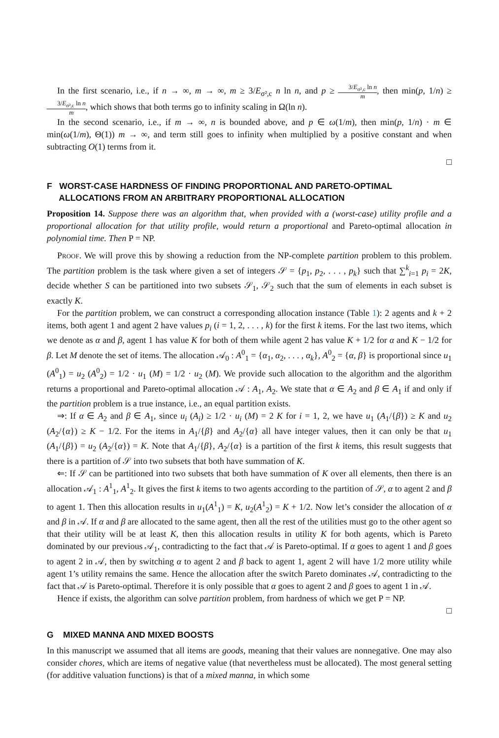In the first scenario, i.e., if n → ∞, m → ∞, m ≥ 3/E<sub>σ²,c</sub> n ln n, and p ≥ 3/E<sub>σ²,c</sub> ln n m, then min(p, 1/n) ≥ 3/E<sub>σ²,c</sub> ln n m, which shows that both terms go to infinity scaling in Ω(ln n).
In the second scenario, i.e., if m → ∞, n is bounded above, and p ∈ ω(1/m), then min(p, 1/n) · m ∈ min(ω(1/m), Θ(1)) m → ∞, and term still goes to infinity when multiplied by a positive constant and when subtracting O(1) terms from it.
□
F WORST-CASE HARDNESS OF FINDING PROPORTIONAL AND PARETO-OPTIMAL
ALLOCATIONS FROM AN ARBITRARY PROPORTIONAL ALLOCATION
Proposition 14. Suppose there was an algorithm that, when provided with a (worst-case) utility profile and a proportional allocation for that utility profile, would return a proportional and Pareto-optimal allocation in polynomial time. Then P = NP.
Proof. We will prove this by showing a reduction from the NP-complete partition problem to this problem. The partition problem is the task where given a set of integers 𝒮 = {p<sub>1</sub>, p<sub>2</sub>, . . . , p<sub>k</sub>} such that ∑<sup>k</sup><sub>i=1</sub> p<sub>i</sub> = 2K, decide whether S can be partitioned into two subsets 𝒮<sub>1</sub>, 𝒮<sub>2</sub> such that the sum of elements in each subset is exactly K.
For the partition problem, we can construct a corresponding allocation instance (Table 1): 2 agents and k + 2 items, both agent 1 and agent 2 have values p<sub>i</sub> (i = 1, 2, . . . , k) for the first k items. For the last two items, which we denote as α and β, agent 1 has value K for both of them while agent 2 has value K + 1/2 for α and K − 1/2 for β. Let M denote the set of items. The allocation 𝒜<sub>0</sub> : A<sup>0</sup><sub>1</sub> = {α<sub>1</sub>, α<sub>2</sub>, . . . , α<sub>k</sub>}, A<sup>0</sup><sub>2</sub> = {α, β} is proportional since u<sub>1</sub> (A<sup>0</sup><sub>1</sub>) = u<sub>2</sub> (A<sup>0</sup><sub>2</sub>) = 1/2 · u<sub>1</sub> (M) = 1/2 · u<sub>2</sub> (M). We provide such allocation to the algorithm and the algorithm returns a proportional and Pareto-optimal allocation 𝒜 : A<sub>1</sub>, A<sub>2</sub>. We state that α ∈ A<sub>2</sub> and β ∈ A<sub>1</sub> if and only if the partition problem is a true instance, i.e., an equal partition exists.
⇒: If α ∈ A<sub>2</sub> and β ∈ A<sub>1</sub>, since u<sub>i</sub> (A<sub>i</sub>) ≥ 1/2 · u<sub>i</sub> (M) = 2 K for i = 1, 2, we have u<sub>1</sub> (A<sub>1</sub>/{β}) ≥ K and u<sub>2</sub> (A<sub>2</sub>/{α}) ≥ K − 1/2. For the items in A<sub>1</sub>/{β} and A<sub>2</sub>/{α} all have integer values, then it can only be that u<sub>1</sub> (A<sub>1</sub>/{β}) = u<sub>2</sub> (A<sub>2</sub>/{α}) = K. Note that A<sub>1</sub>/{β}, A<sub>2</sub>/{α} is a partition of the first k items, this result suggests that there is a partition of 𝒮 into two subsets that both have summation of K.
⇐: If 𝒮 can be partitioned into two subsets that both have summation of K over all elements, then there is an allocation 𝒜<sub>1</sub> : A<sup>1</sup><sub>1</sub>, A<sup>1</sup><sub>2</sub>. It gives the first k items to two agents according to the partition of 𝒮, α to agent 2 and β to agent 1. Then this allocation results in u<sub>1</sub>(A<sup>1</sup><sub>1</sub>) = K, u<sub>2</sub>(A<sup>1</sup><sub>2</sub>) = K + 1/2. Now let’s consider the allocation of α and β in 𝒜. If α and β are allocated to the same agent, then all the rest of the utilities must go to the other agent so that their utility will be at least K, then this allocation results in utility K for both agents, which is Pareto dominated by our previous 𝒜<sub>1</sub>, contradicting to the fact that 𝒜 is Pareto-optimal. If α goes to agent 1 and β goes to agent 2 in 𝒜, then by switching α to agent 2 and β back to agent 1, agent 2 will have 1/2 more utility while agent 1’s utility remains the same. Hence the allocation after the switch Pareto dominates 𝒜, contradicting to the fact that 𝒜 is Pareto-optimal. Therefore it is only possible that α goes to agent 2 and β goes to agent 1 in 𝒜.
Hence if exists, the algorithm can solve partition problem, from hardness of which we get P = NP.
□
G MIXED MANNA AND MIXED BOOSTS
In this manuscript we assumed that all items are goods, meaning that their values are nonnegative. One may also consider chores, which are items of negative value (that nevertheless must be allocated). The most general setting (for additive valuation functions) is that of a mixed manna, in which some